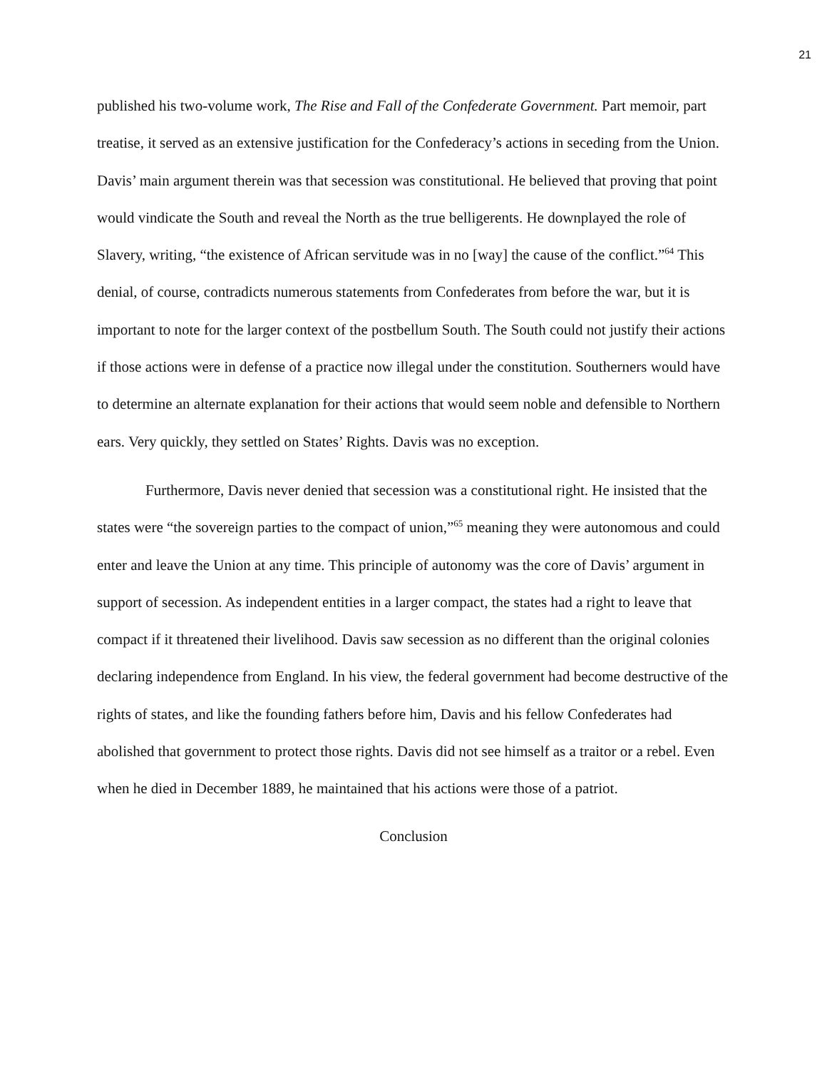21
published his two-volume work, The Rise and Fall of the Confederate Government. Part memoir, part treatise, it served as an extensive justification for the Confederacy’s actions in seceding from the Union. Davis’ main argument therein was that secession was constitutional. He believed that proving that point would vindicate the South and reveal the North as the true belligerents. He downplayed the role of Slavery, writing, “the existence of African servitude was in no [way] the cause of the conflict.”<sup>64</sup> This denial, of course, contradicts numerous statements from Confederates from before the war, but it is important to note for the larger context of the postbellum South. The South could not justify their actions if those actions were in defense of a practice now illegal under the constitution. Southerners would have to determine an alternate explanation for their actions that would seem noble and defensible to Northern ears. Very quickly, they settled on States’ Rights. Davis was no exception.
Furthermore, Davis never denied that secession was a constitutional right. He insisted that the states were “the sovereign parties to the compact of union,”<sup>65</sup> meaning they were autonomous and could enter and leave the Union at any time. This principle of autonomy was the core of Davis’ argument in support of secession. As independent entities in a larger compact, the states had a right to leave that compact if it threatened their livelihood. Davis saw secession as no different than the original colonies declaring independence from England. In his view, the federal government had become destructive of the rights of states, and like the founding fathers before him, Davis and his fellow Confederates had abolished that government to protect those rights. Davis did not see himself as a traitor or a rebel. Even when he died in December 1889, he maintained that his actions were those of a patriot.
Conclusion